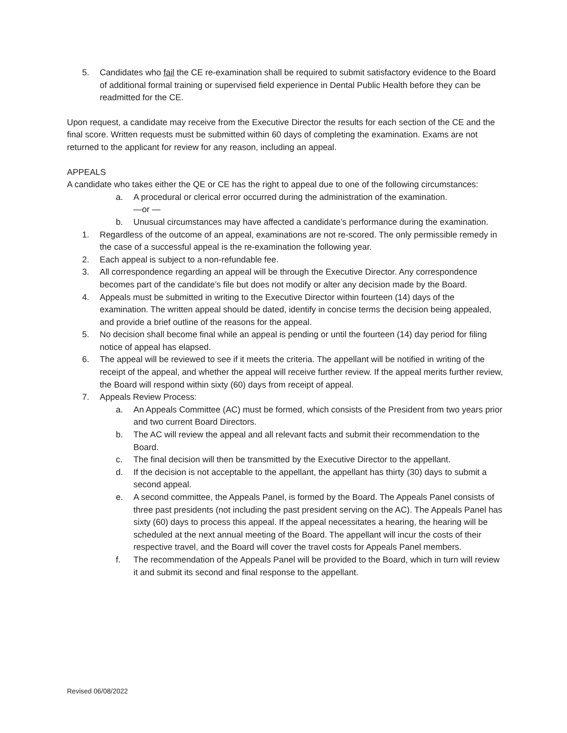5. Candidates who fail the CE re-examination shall be required to submit satisfactory evidence to the Board of additional formal training or supervised field experience in Dental Public Health before they can be readmitted for the CE.
Upon request, a candidate may receive from the Executive Director the results for each section of the CE and the final score. Written requests must be submitted within 60 days of completing the examination. Exams are not returned to the applicant for review for any reason, including an appeal.
APPEALS
A candidate who takes either the QE or CE has the right to appeal due to one of the following circumstances:
a. A procedural or clerical error occurred during the administration of the examination.
—or —
b. Unusual circumstances may have affected a candidate’s performance during the examination.
1. Regardless of the outcome of an appeal, examinations are not re-scored. The only permissible remedy in the case of a successful appeal is the re-examination the following year.
2. Each appeal is subject to a non-refundable fee.
3. All correspondence regarding an appeal will be through the Executive Director. Any correspondence becomes part of the candidate’s file but does not modify or alter any decision made by the Board.
4. Appeals must be submitted in writing to the Executive Director within fourteen (14) days of the examination. The written appeal should be dated, identify in concise terms the decision being appealed, and provide a brief outline of the reasons for the appeal.
5. No decision shall become final while an appeal is pending or until the fourteen (14) day period for filing notice of appeal has elapsed.
6. The appeal will be reviewed to see if it meets the criteria. The appellant will be notified in writing of the receipt of the appeal, and whether the appeal will receive further review. If the appeal merits further review, the Board will respond within sixty (60) days from receipt of appeal.
7. Appeals Review Process:
a. An Appeals Committee (AC) must be formed, which consists of the President from two years prior and two current Board Directors.
b. The AC will review the appeal and all relevant facts and submit their recommendation to the Board.
c. The final decision will then be transmitted by the Executive Director to the appellant.
d. If the decision is not acceptable to the appellant, the appellant has thirty (30) days to submit a second appeal.
e. A second committee, the Appeals Panel, is formed by the Board. The Appeals Panel consists of three past presidents (not including the past president serving on the AC). The Appeals Panel has sixty (60) days to process this appeal. If the appeal necessitates a hearing, the hearing will be scheduled at the next annual meeting of the Board. The appellant will incur the costs of their respective travel, and the Board will cover the travel costs for Appeals Panel members.
f. The recommendation of the Appeals Panel will be provided to the Board, which in turn will review it and submit its second and final response to the appellant.
Revised 06/08/2022